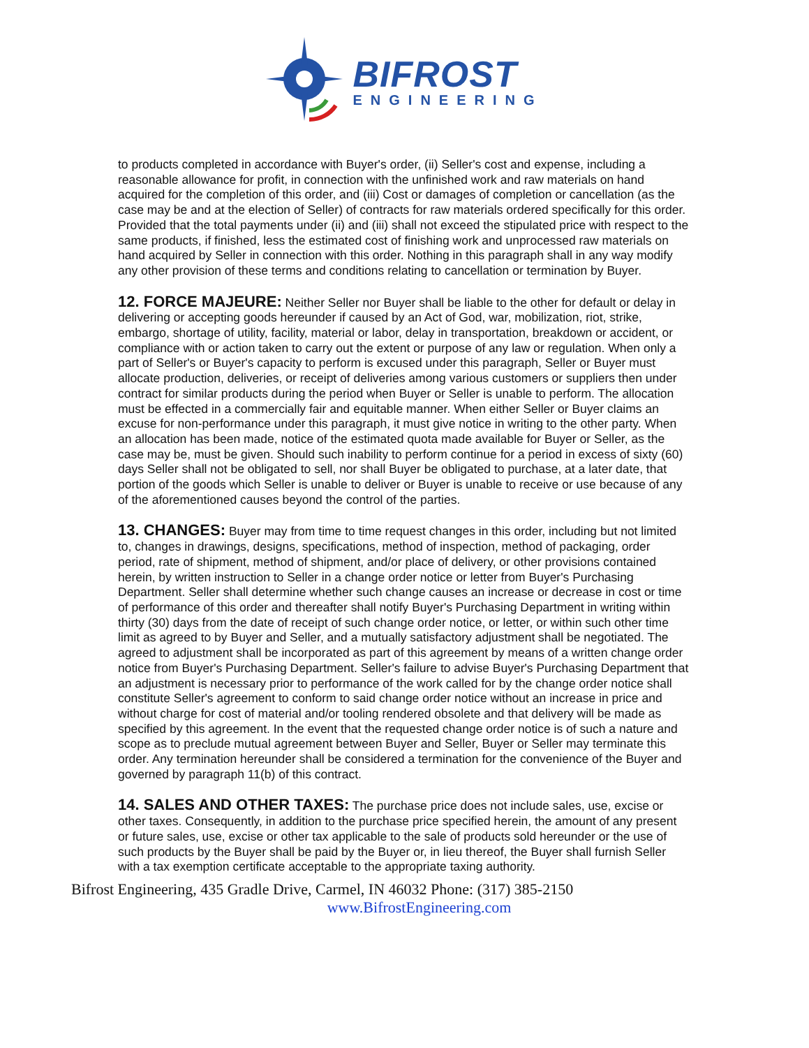BIFROST
ENGINEERING
to products completed in accordance with Buyer's order, (ii) Seller's cost and expense, including a reasonable allowance for profit, in connection with the unfinished work and raw materials on hand acquired for the completion of this order, and (iii) Cost or damages of completion or cancellation (as the case may be and at the election of Seller) of contracts for raw materials ordered specifically for this order. Provided that the total payments under (ii) and (iii) shall not exceed the stipulated price with respect to the same products, if finished, less the estimated cost of finishing work and unprocessed raw materials on hand acquired by Seller in connection with this order. Nothing in this paragraph shall in any way modify any other provision of these terms and conditions relating to cancellation or termination by Buyer.
12. FORCE MAJEURE: Neither Seller nor Buyer shall be liable to the other for default or delay in delivering or accepting goods hereunder if caused by an Act of God, war, mobilization, riot, strike, embargo, shortage of utility, facility, material or labor, delay in transportation, breakdown or accident, or compliance with or action taken to carry out the extent or purpose of any law or regulation. When only a part of Seller's or Buyer's capacity to perform is excused under this paragraph, Seller or Buyer must allocate production, deliveries, or receipt of deliveries among various customers or suppliers then under contract for similar products during the period when Buyer or Seller is unable to perform. The allocation must be effected in a commercially fair and equitable manner. When either Seller or Buyer claims an excuse for non-performance under this paragraph, it must give notice in writing to the other party. When an allocation has been made, notice of the estimated quota made available for Buyer or Seller, as the case may be, must be given. Should such inability to perform continue for a period in excess of sixty (60) days Seller shall not be obligated to sell, nor shall Buyer be obligated to purchase, at a later date, that portion of the goods which Seller is unable to deliver or Buyer is unable to receive or use because of any of the aforementioned causes beyond the control of the parties.
13. CHANGES: Buyer may from time to time request changes in this order, including but not limited to, changes in drawings, designs, specifications, method of inspection, method of packaging, order period, rate of shipment, method of shipment, and/or place of delivery, or other provisions contained herein, by written instruction to Seller in a change order notice or letter from Buyer's Purchasing Department. Seller shall determine whether such change causes an increase or decrease in cost or time of performance of this order and thereafter shall notify Buyer's Purchasing Department in writing within thirty (30) days from the date of receipt of such change order notice, or letter, or within such other time limit as agreed to by Buyer and Seller, and a mutually satisfactory adjustment shall be negotiated. The agreed to adjustment shall be incorporated as part of this agreement by means of a written change order notice from Buyer's Purchasing Department. Seller's failure to advise Buyer's Purchasing Department that an adjustment is necessary prior to performance of the work called for by the change order notice shall constitute Seller's agreement to conform to said change order notice without an increase in price and without charge for cost of material and/or tooling rendered obsolete and that delivery will be made as specified by this agreement. In the event that the requested change order notice is of such a nature and scope as to preclude mutual agreement between Buyer and Seller, Buyer or Seller may terminate this order. Any termination hereunder shall be considered a termination for the convenience of the Buyer and governed by paragraph 11(b) of this contract.
14. SALES AND OTHER TAXES: The purchase price does not include sales, use, excise or other taxes. Consequently, in addition to the purchase price specified herein, the amount of any present or future sales, use, excise or other tax applicable to the sale of products sold hereunder or the use of such products by the Buyer shall be paid by the Buyer or, in lieu thereof, the Buyer shall furnish Seller with a tax exemption certificate acceptable to the appropriate taxing authority.
Bifrost Engineering, 435 Gradle Drive, Carmel, IN 46032 Phone: (317) 385-2150
www.BifrostEngineering.com